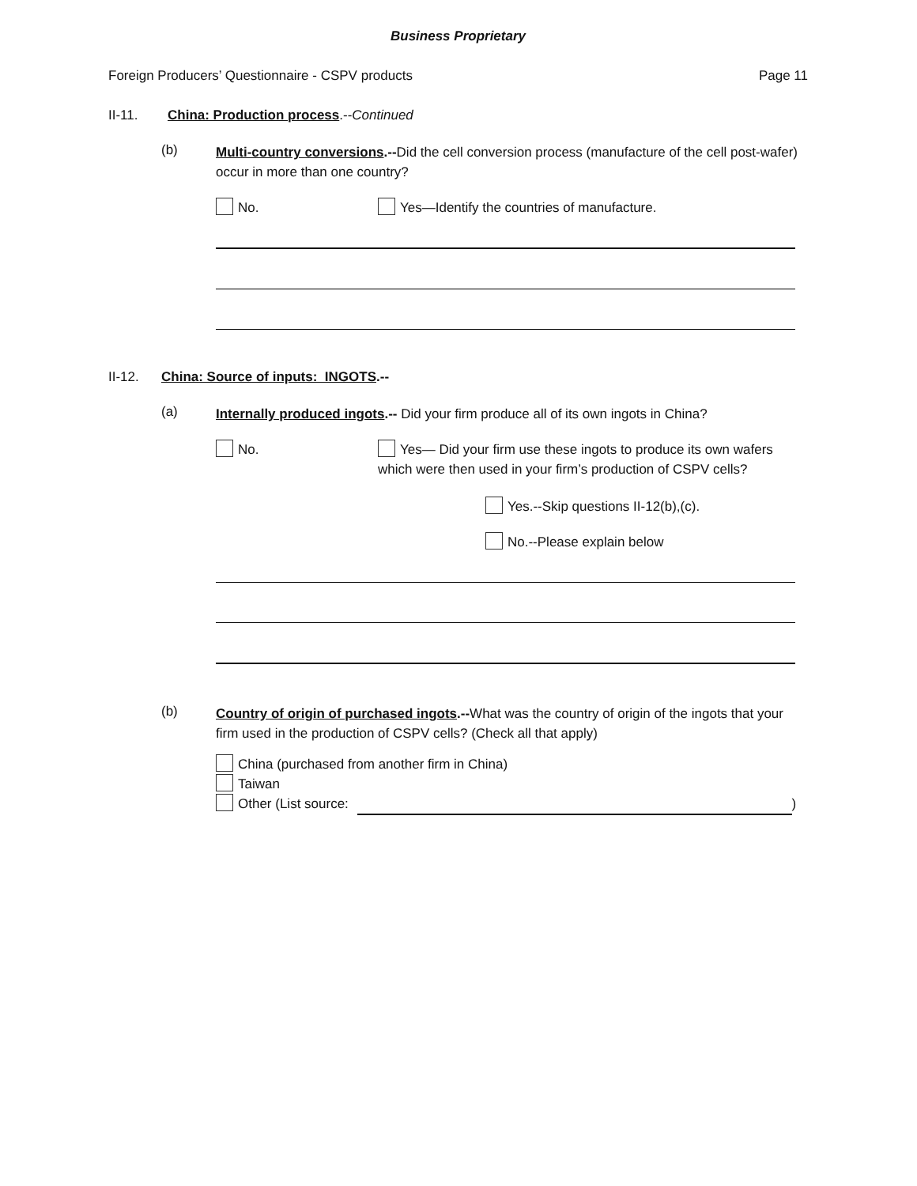Business Proprietary
Foreign Producers’ Questionnaire - CSPV products Page 11
II-11. China: Production process.--Continued
(b) Multi-country conversions.--Did the cell conversion process (manufacture of the cell post-wafer) occur in more than one country?
No. Yes—Identify the countries of manufacture.
II-12. China: Source of inputs: INGOTS.--
(a) Internally produced ingots.-- Did your firm produce all of its own ingots in China?
No. Yes— Did your firm use these ingots to produce its own wafers which were then used in your firm’s production of CSPV cells?
Yes.--Skip questions II-12(b),(c).
No.--Please explain below
(b) Country of origin of purchased ingots.--What was the country of origin of the ingots that your firm used in the production of CSPV cells? (Check all that apply)
China (purchased from another firm in China)
Taiwan
Other (List source: )